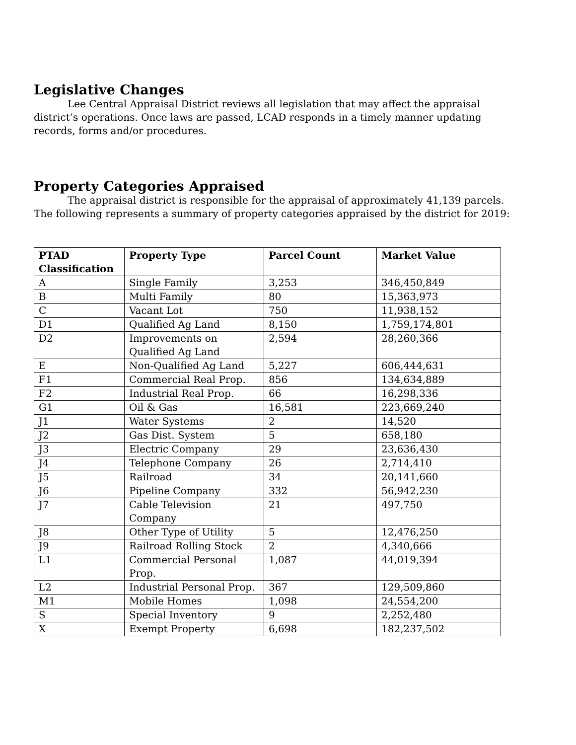Legislative Changes
Lee Central Appraisal District reviews all legislation that may affect the appraisal district’s operations. Once laws are passed, LCAD responds in a timely manner updating records, forms and/or procedures.
Property Categories Appraised
The appraisal district is responsible for the appraisal of approximately 41,139 parcels. The following represents a summary of property categories appraised by the district for 2019:
| PTAD Classification | Property Type | Parcel Count | Market Value |
| --- | --- | --- | --- |
| A | Single Family | 3,253 | 346,450,849 |
| B | Multi Family | 80 | 15,363,973 |
| C | Vacant Lot | 750 | 11,938,152 |
| D1 | Qualified Ag Land | 8,150 | 1,759,174,801 |
| D2 | Improvements on Qualified Ag Land | 2,594 | 28,260,366 |
| E | Non-Qualified Ag Land | 5,227 | 606,444,631 |
| F1 | Commercial Real Prop. | 856 | 134,634,889 |
| F2 | Industrial Real Prop. | 66 | 16,298,336 |
| G1 | Oil & Gas | 16,581 | 223,669,240 |
| J1 | Water Systems | 2 | 14,520 |
| J2 | Gas Dist. System | 5 | 658,180 |
| J3 | Electric Company | 29 | 23,636,430 |
| J4 | Telephone Company | 26 | 2,714,410 |
| J5 | Railroad | 34 | 20,141,660 |
| J6 | Pipeline Company | 332 | 56,942,230 |
| J7 | Cable Television Company | 21 | 497,750 |
| J8 | Other Type of Utility | 5 | 12,476,250 |
| J9 | Railroad Rolling Stock | 2 | 4,340,666 |
| L1 | Commercial Personal Prop. | 1,087 | 44,019,394 |
| L2 | Industrial Personal Prop. | 367 | 129,509,860 |
| M1 | Mobile Homes | 1,098 | 24,554,200 |
| S | Special Inventory | 9 | 2,252,480 |
| X | Exempt Property | 6,698 | 182,237,502 |